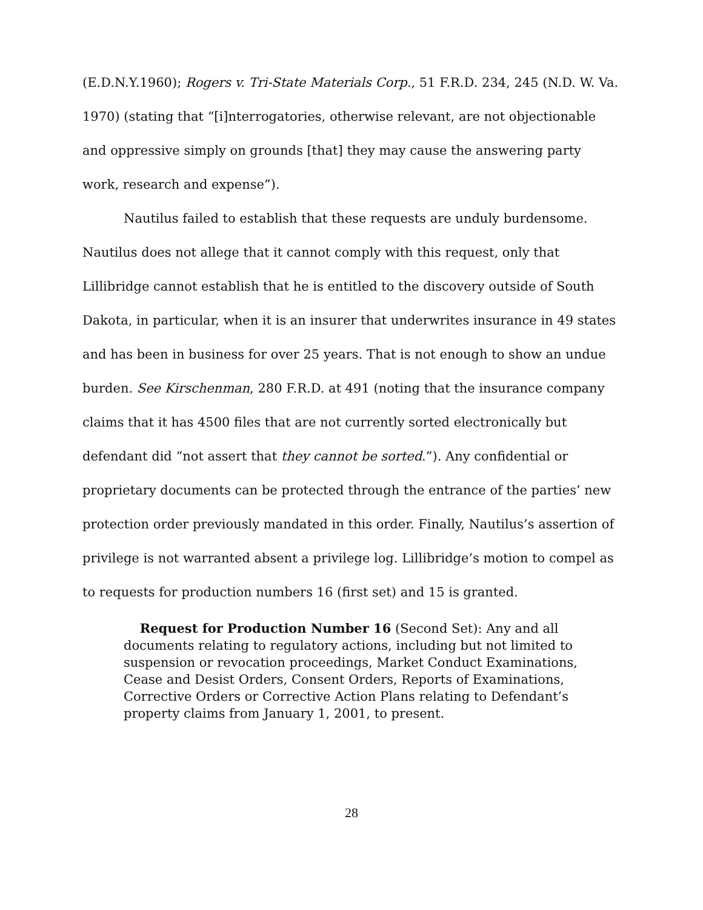(E.D.N.Y.1960); Rogers v. Tri-State Materials Corp., 51 F.R.D. 234, 245 (N.D. W. Va. 1970) (stating that “[i]nterrogatories, otherwise relevant, are not objectionable and oppressive simply on grounds [that] they may cause the answering party work, research and expense”).
Nautilus failed to establish that these requests are unduly burdensome. Nautilus does not allege that it cannot comply with this request, only that Lillibridge cannot establish that he is entitled to the discovery outside of South Dakota, in particular, when it is an insurer that underwrites insurance in 49 states and has been in business for over 25 years. That is not enough to show an undue burden. See Kirschenman, 280 F.R.D. at 491 (noting that the insurance company claims that it has 4500 files that are not currently sorted electronically but defendant did “not assert that they cannot be sorted.”). Any confidential or proprietary documents can be protected through the entrance of the parties’ new protection order previously mandated in this order. Finally, Nautilus’s assertion of privilege is not warranted absent a privilege log. Lillibridge’s motion to compel as to requests for production numbers 16 (first set) and 15 is granted.
Request for Production Number 16 (Second Set): Any and all documents relating to regulatory actions, including but not limited to suspension or revocation proceedings, Market Conduct Examinations, Cease and Desist Orders, Consent Orders, Reports of Examinations, Corrective Orders or Corrective Action Plans relating to Defendant’s property claims from January 1, 2001, to present.
28